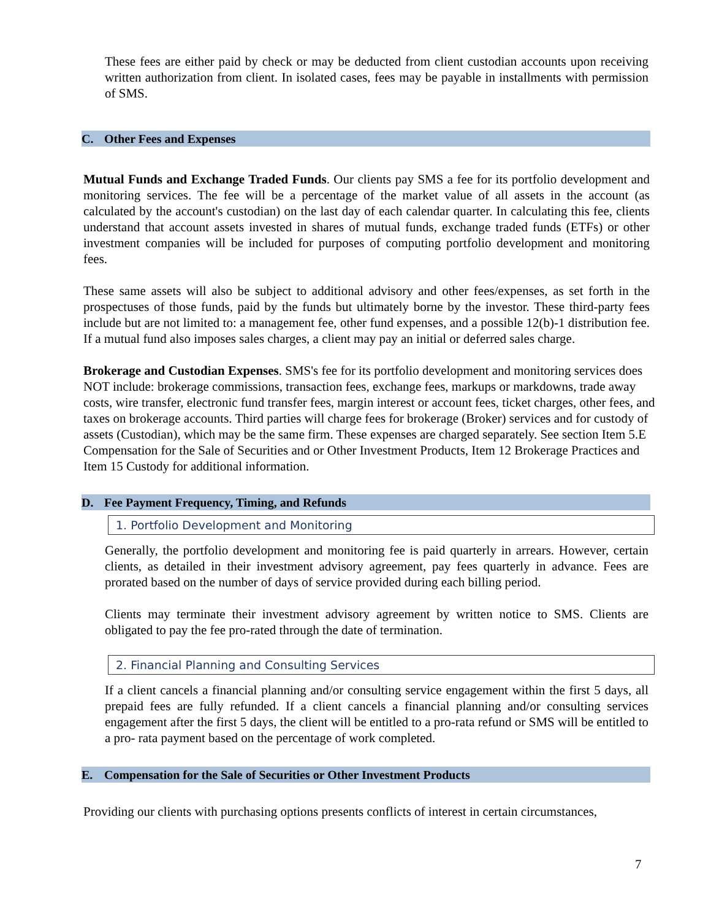These fees are either paid by check or may be deducted from client custodian accounts upon receiving written authorization from client. In isolated cases, fees may be payable in installments with permission of SMS.
C. Other Fees and Expenses
Mutual Funds and Exchange Traded Funds. Our clients pay SMS a fee for its portfolio development and monitoring services. The fee will be a percentage of the market value of all assets in the account (as calculated by the account's custodian) on the last day of each calendar quarter. In calculating this fee, clients understand that account assets invested in shares of mutual funds, exchange traded funds (ETFs) or other investment companies will be included for purposes of computing portfolio development and monitoring fees.
These same assets will also be subject to additional advisory and other fees/expenses, as set forth in the prospectuses of those funds, paid by the funds but ultimately borne by the investor. These third-party fees include but are not limited to: a management fee, other fund expenses, and a possible 12(b)-1 distribution fee. If a mutual fund also imposes sales charges, a client may pay an initial or deferred sales charge.
Brokerage and Custodian Expenses. SMS's fee for its portfolio development and monitoring services does NOT include: brokerage commissions, transaction fees, exchange fees, markups or markdowns, trade away costs, wire transfer, electronic fund transfer fees, margin interest or account fees, ticket charges, other fees, and taxes on brokerage accounts. Third parties will charge fees for brokerage (Broker) services and for custody of assets (Custodian), which may be the same firm. These expenses are charged separately. See section Item 5.E Compensation for the Sale of Securities and or Other Investment Products, Item 12 Brokerage Practices and Item 15 Custody for additional information.
D. Fee Payment Frequency, Timing, and Refunds
1. Portfolio Development and Monitoring
Generally, the portfolio development and monitoring fee is paid quarterly in arrears. However, certain clients, as detailed in their investment advisory agreement, pay fees quarterly in advance. Fees are prorated based on the number of days of service provided during each billing period.
Clients may terminate their investment advisory agreement by written notice to SMS. Clients are obligated to pay the fee pro-rated through the date of termination.
2. Financial Planning and Consulting Services
If a client cancels a financial planning and/or consulting service engagement within the first 5 days, all prepaid fees are fully refunded. If a client cancels a financial planning and/or consulting services engagement after the first 5 days, the client will be entitled to a pro-rata refund or SMS will be entitled to a pro- rata payment based on the percentage of work completed.
E. Compensation for the Sale of Securities or Other Investment Products
Providing our clients with purchasing options presents conflicts of interest in certain circumstances,
7